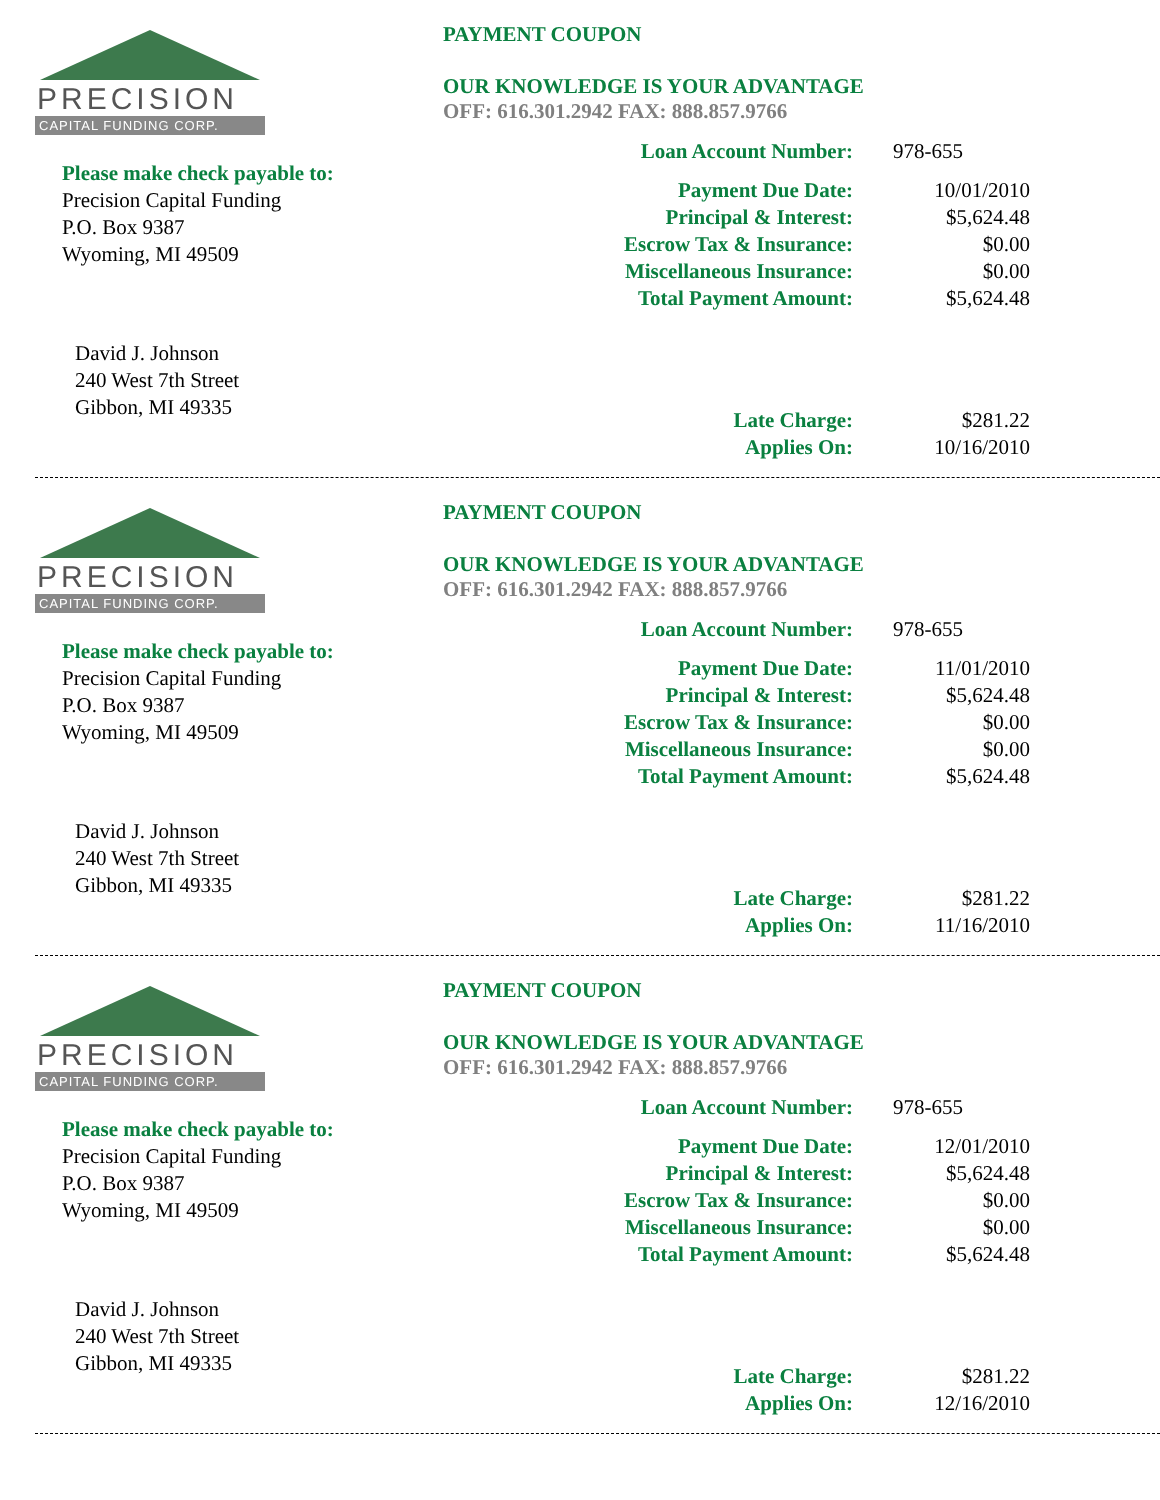PRECISION
CAPITAL FUNDING CORP.
Please make check payable to:
Precision Capital Funding
P.O. Box 9387
Wyoming, MI 49509
David J. Johnson
240 West 7th Street
Gibbon, MI 49335
PAYMENT COUPON
OUR KNOWLEDGE IS YOUR ADVANTAGE
OFF: 616.301.2942 FAX: 888.857.9766
| Loan Account Number: | 978-655 |
| Payment Due Date: | 10/01/2010 |
| Principal & Interest: | $5,624.48 |
| Escrow Tax & Insurance: | $0.00 |
| Miscellaneous Insurance: | $0.00 |
| Total Payment Amount: | $5,624.48 |
| Late Charge: | $281.22 |
| Applies On: | 10/16/2010 |
PRECISION
CAPITAL FUNDING CORP.
Please make check payable to:
Precision Capital Funding
P.O. Box 9387
Wyoming, MI 49509
David J. Johnson
240 West 7th Street
Gibbon, MI 49335
PAYMENT COUPON
OUR KNOWLEDGE IS YOUR ADVANTAGE
OFF: 616.301.2942 FAX: 888.857.9766
| Loan Account Number: | 978-655 |
| Payment Due Date: | 11/01/2010 |
| Principal & Interest: | $5,624.48 |
| Escrow Tax & Insurance: | $0.00 |
| Miscellaneous Insurance: | $0.00 |
| Total Payment Amount: | $5,624.48 |
| Late Charge: | $281.22 |
| Applies On: | 11/16/2010 |
PRECISION
CAPITAL FUNDING CORP.
Please make check payable to:
Precision Capital Funding
P.O. Box 9387
Wyoming, MI 49509
David J. Johnson
240 West 7th Street
Gibbon, MI 49335
PAYMENT COUPON
OUR KNOWLEDGE IS YOUR ADVANTAGE
OFF: 616.301.2942 FAX: 888.857.9766
| Loan Account Number: | 978-655 |
| Payment Due Date: | 12/01/2010 |
| Principal & Interest: | $5,624.48 |
| Escrow Tax & Insurance: | $0.00 |
| Miscellaneous Insurance: | $0.00 |
| Total Payment Amount: | $5,624.48 |
| Late Charge: | $281.22 |
| Applies On: | 12/16/2010 |